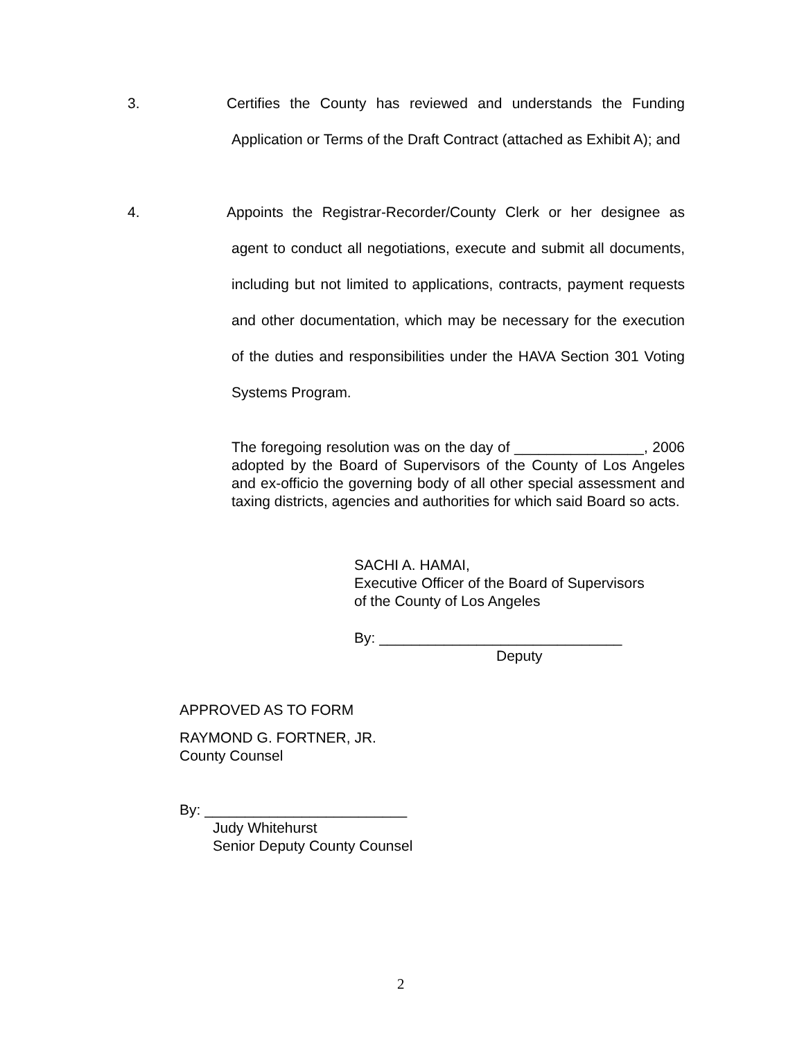3. Certifies the County has reviewed and understands the Funding Application or Terms of the Draft Contract (attached as Exhibit A); and
4. Appoints the Registrar-Recorder/County Clerk or her designee as agent to conduct all negotiations, execute and submit all documents, including but not limited to applications, contracts, payment requests and other documentation, which may be necessary for the execution of the duties and responsibilities under the HAVA Section 301 Voting Systems Program.
The foregoing resolution was on the day of ________________, 2006 adopted by the Board of Supervisors of the County of Los Angeles and ex-officio the governing body of all other special assessment and taxing districts, agencies and authorities for which said Board so acts.
SACHI A. HAMAI,
Executive Officer of the Board of Supervisors
of the County of Los Angeles
By: ______________________________
Deputy
APPROVED AS TO FORM
RAYMOND G. FORTNER, JR.
County Counsel
By: _________________________
Judy Whitehurst
Senior Deputy County Counsel
2